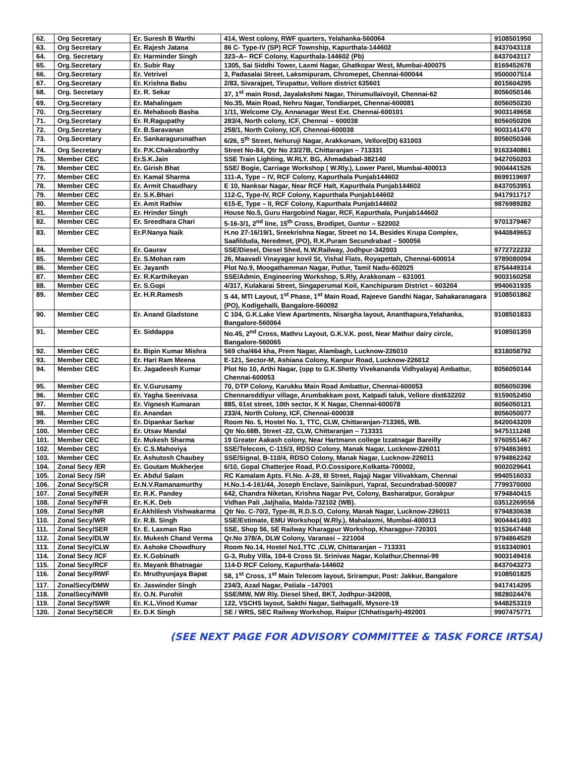| 62. | Org Secretary | Er. Suresh B Warthi | 414, West colony, RWF quarters, Yelahanka-560064 | 9108501950 |
| 63. | Org Secretary | Er. Rajesh Jatana | 86 C- Type-IV (SP) RCF Township, Kapurthala-144602 | 8437043118 |
| 64. | Org. Secretary | Er. Harminder Singh | 323–A– RCF Colony, Kapurthala-144602 (Pb) | 8437043117 |
| 65. | Org.Secretary | Er. Subir Ray | 1305, Sai Siddhi Tower, Laxmi Nagar, Ghatkopar West, Mumbai-400075 | 8169452678 |
| 66. | Org.Secretary | Er. Vetrivel | 3, Padasalai Street, Laksmipuram, Chromepet, Chennai-600044 | 9500007514 |
| 67. | Org.Secretary | Er. Krishna Babu | 2/83, Sivarajpet, Tirupattur, Vellore district 635601 | 8015604295 |
| 68. | Org. Secretary | Er. R. Sekar | 37, 1<sup>st</sup> main Rosd, Jayalakshmi Nagar, Thirumullaivoyil, Chennai-62 | 8056050146 |
| 69. | Org.Secretary | Er. Mahalingam | No.35, Main Road, Nehru Nagar, Tondiarpet, Chennai-600081 | 8056050230 |
| 70. | Org.Secretary | Er. Mehaboob Basha | 1/11, Welcome Cly, Annanagar West Ext. Chennai-600101 | 9003149658 |
| 71. | Org.Secretary | Er. R.Ragupathy | 283/4, North colony, ICF, Chennai – 600038 | 8056050206 |
| 72. | Org.Secretary | Er. B.Saravanan | 258/1, North Colony, ICF, Chennai-600038 | 9003141470 |
| 73. | Org.Secretary | Er. Sankaragurunathan | 6/26, 5<sup>th</sup> Street, Nehuruji Nagar, Arakkonam, Vellore(Dt) 631003 | 8056050346 |
| 74. | Org Secretary | Er. P.K.Chakraborthy | Street No-84, Qtr No 23/27B, Chittaranjan – 713331 | 9163340861 |
| 75. | Member CEC | Er.S.K.Jain | SSE Train Lighting, W.RLY. BG, Ahmadabad-382140 | 9427050203 |
| 76. | Member CEC | Er. Girish Bhat | SSE/ Bogie, Carriage Workshop ( W.Rly.), Lower Parel, Mumbai-400013 | 9004441526 |
| 77. | Member CEC | Er. Kamal Sharma | 111-A, Type – IV, RCF Colony, Kapurthala Punjab144602 | 8699119697 |
| 78. | Member CEC | Er. Armit Chaudhary | E 10, Nanksar Nagar, Near RCF Halt, Kapurthala Punjab144602 | 8437053951 |
| 79. | Member CEC | Er. S.K.Bhari | 112-C, Type-IV, RCF Colony, Kapurthala Punjab144602 | 9417911717 |
| 80. | Member CEC | Er. Amit Rathiw | 615-E, Type – II, RCF Colony, Kapurthala Punjab144602 | 9876989282 |
| 81. | Member CEC | Er. Hrinder Singh | House No.5, Guru Hargobind Nagar, RCF, Kapurthala, Punjab144602 | |
| 82. | Member CEC | Er. Sreedhara Chari | 5-16-3/1, 2<sup>nd</sup> line, 15<sup>th</sup> Cross, Brodipet, Guntur – 522002 | 9701379467 |
| 83. | Member CEC | Er.P.Nanya Naik | H.no 27-16/19/1, Sreekrishna Nagar, Street no 14, Besides Krupa Complex, Saafilduda, Neredmet, (PO), R.K.Puram Secundrabad – 500056 | 9440849653 |
| 84. | Member CEC | Er. Gaurav | SSE/Diesel, Diesel Shed, N.W.Railway, Jodhpur-342003 | 9772722232 |
| 85. | Member CEC | Er. S.Mohan ram | 26, Maavadi Vinayagar kovil St, Vishal Flats, Royapettah, Chennai-600014 | 9789080094 |
| 86. | Member CEC | Er. Jayanth | Plot No.9, Moogathamman Nagar, Putlur, Tamil Nadu-602025 | 8754449314 |
| 87. | Member CEC | Er. R.Karthikeyan | SSE/Admin, Engineering Workshop, S.Rly, Arakkonam – 631001 | 9003160258 |
| 88. | Member CEC | Er. S.Gopi | 4/317, Kulakarai Street, Singaperumal Koil, Kanchipuram District – 603204 | 9940631935 |
| 89. | Member CEC | Er. H.R.Ramesh | S 44, MTI Layout, 1<sup>st</sup> Phase, 1<sup>st</sup> Main Road, Rajeeve Gandhi Nagar, Sahakaranagara (PO), Kodigehalli, Bangalore-560092 | 9108501862 |
| 90. | Member CEC | Er. Anand Gladstone | C 104, G.K.Lake View Apartments, Nisargha layout, Ananthapura,Yelahanka, Bangalore-560064 | 9108501833 |
| 91. | Member CEC | Er. Siddappa | No.45, 2<sup>nd</sup> Cross, Mathru Layout, G.K.V.K. post, Near Mathur dairy circle, Bangalore-560065 | 9108501359 |
| 92. | Member CEC | Er. Bipin Kumar Mishra | 569 cha/464 kha, Prem Nagar, Alambagh, Lucknow-226010 | 8318058792 |
| 93. | Member CEC | Er. Hari Ram Meena | E-121, Sector-M, Ashiana Colony, Kanpur Road, Lucknow-226012 | |
| 94. | Member CEC | Er. Jagadeesh Kumar | Plot No 10, Arthi Nagar, (opp to G.K.Shetty Vivekananda Vidhyalaya) Ambattur, Chennai-600053 | 8056050144 |
| 95. | Member CEC | Er. V.Gurusamy | 70, DTP Colony, Karukku Main Road Ambattur, Chennai-600053 | 8056050396 |
| 96. | Member CEC | Er. Yagha Seenivasa | Chennareddiyur village, Arumbakkam post, Katpadi taluk, Vellore dist632202 | 9159052450 |
| 97. | Member CEC | Er. Vignesh Kumaran | 885, 61st street, 10th sector, K K Nagar, Chennai-600078 | 8056050121 |
| 98. | Member CEC | Er. Anandan | 233/4, North Colony, ICF, Chennai-600038 | 8056050077 |
| 99. | Member CEC | Er. Dipankar Sarkar | Room No. 5, Hostel No. 1, TTC, CLW, Chittaranjan-713365, WB. | 8420043209 |
| 100. | Member CEC | Er. Utsav Mandal | Qtr No.68B, Street -22, CLW, Chittaranjan – 713331 | 9475111248 |
| 101. | Member CEC | Er. Mukesh Sharma | 19 Greater Aakash colony, Near Hartmann college Izzatnagar Bareilly | 9760551467 |
| 102. | Member CEC | Er. C.S.Mahoviya | SSE/Telecom, C-115/3, RDSO Colony, Manak Nagar, Lucknow-226011 | 9794863691 |
| 103. | Member CEC | Er. Ashutosh Chaubey | SSE/Signal, B-110/4, RDSO Colony, Manak Nagar, Lucknow-226011 | 9794862242 |
| 104. | Zonal Secy /ER | Er. Goutam Mukherjee | 6/10, Gopal Chatterjee Road, P.O.Cossipore,Kolkatta-700002, | 9002029641 |
| 105. | Zonal Secy /SR | Er. Abdul Salam | RC Kamalam Apts. Fl.No. A-28, III Street, Rajaji Nagar Vilivakkam, Chennai | 9940516033 |
| 106. | Zonal Secy/SCR | Er.N.V.Ramanamurthy | H.No.1-4-161/44, Joseph Enclave, Sainikpuri, Yapral, Secundrabad-500087 | 7799370000 |
| 107. | Zonal Secy/NER | Er. R.K. Pandey | 642, Chandra Niketan, Krishna Nagar Pvt, Colony, Basharatpur, Gorakpur | 9794840415 |
| 108. | Zonal Secy/NFR | Er. K.K. Deb | Vidhan Pali ,Jaljhalia, Malda-732102 (WB). | 03512269556 |
| 109. | Zonal Secy/NR | Er.Akhlilesh Vishwakarma | Qtr No. C-70/2, Type-III, R.D.S.O, Colony, Manak Nagar, Lucknow-226011 | 9794830638 |
| 110. | Zonal Secy/WR | Er. R.B. Singh | SSE/Estimate, EMU Workshop( W.Rly.), Mahalaxmi, Mumbai-400013 | 9004441493 |
| 111. | Zonal Secy/SER | Er. E. Laxman Rao | SSE, Shop 56, SE Railway Kharagpur Workshop, Kharagpur-720301 | 9153647448 |
| 112. | Zonal Secy/DLW | Er. Mukesh Chand Verma | Qr.No 378/A, DLW Colony, Varanasi – 221004 | 9794864529 |
| 113. | Zonal Secy/CLW | Er. Ashoke Chowdhury | Room No.14, Hostel No1,TTC ,CLW, Chittaranjan – 713331 | 9163340901 |
| 114. | Zonal Secy /ICF | Er. K.Gobinath | G-3, Ruby Villa, 104-6 Cross St. Srinivas Nagar, Kolathur,Chennai-99 | 9003149416 |
| 115. | Zonal Secy/RCF | Er. Mayank Bhatnagar | 114-D RCF Colony, Kapurthala-144602 | 8437043273 |
| 116. | Zonal Secy/RWF | Er. Mruthyunjaya Bapat | 58, 1<sup>st</sup> Cross, 1<sup>st</sup> Main Telecom layout, Srirampur, Post: Jakkur, Bangalore | 9108501825 |
| 117. | ZonalSecy/DMW | Er. Jaswinder Singh | 234/3, Azad Nagar, Patiala –147001 | 9417414295 |
| 118. | ZonalSecy/NWR | Er. O.N. Purohit | SSE/MW, NW Rly. Diesel Shed, BKT, Jodhpur-342008, | 9828024476 |
| 119. | Zonal Secy/SWR | Er. K.L.Vinod Kumar | 122, VSCHS layout, Sakthi Nagar, Sathagalli, Mysore-19 | 9448253319 |
| 120. | Zonal Secy/SECR | Er. D.K Singh | SE / WRS, SEC Railway Workshop, Raipur (Chhatisgarh)-492001 | 9907475771 |
(SEE NEXT PAGE FOR ADVISORY COMMITTEE & TASK FORCE IRTSA)